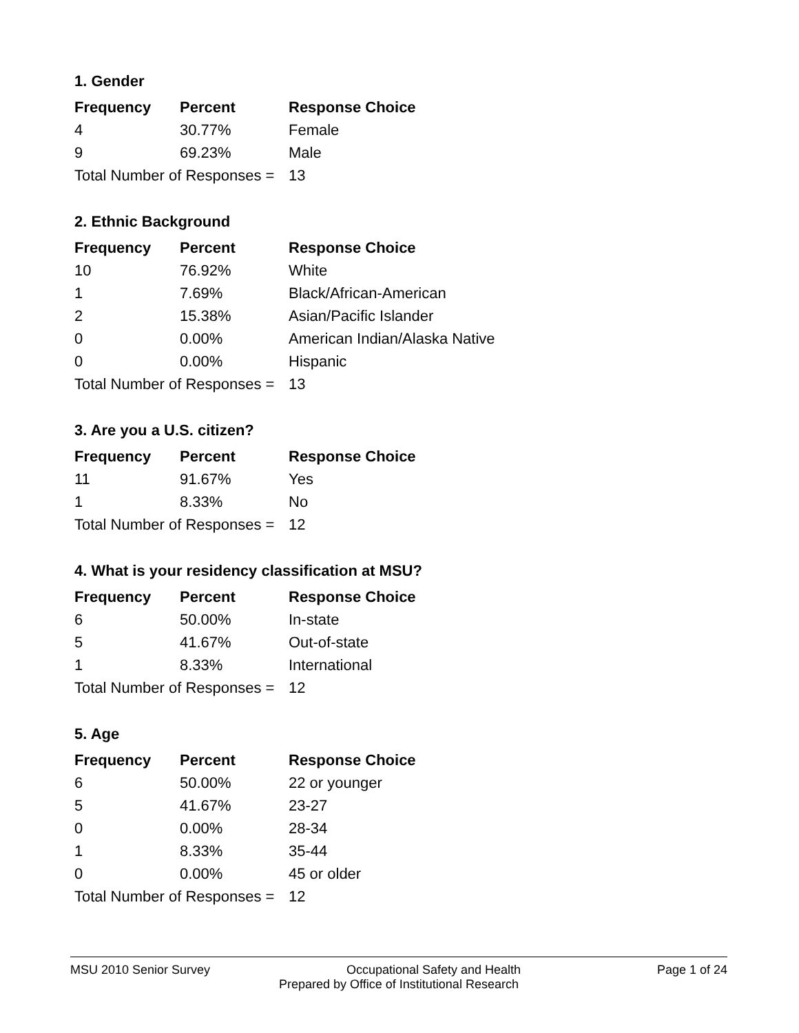1. Gender
| Frequency | Percent | Response Choice |
| --- | --- | --- |
| 4 | 30.77% | Female |
| 9 | 69.23% | Male |
| Total Number of Responses = | | 13 |
2. Ethnic Background
| Frequency | Percent | Response Choice |
| --- | --- | --- |
| 10 | 76.92% | White |
| 1 | 7.69% | Black/African-American |
| 2 | 15.38% | Asian/Pacific Islander |
| 0 | 0.00% | American Indian/Alaska Native |
| 0 | 0.00% | Hispanic |
| Total Number of Responses = | | 13 |
3. Are you a U.S. citizen?
| Frequency | Percent | Response Choice |
| --- | --- | --- |
| 11 | 91.67% | Yes |
| 1 | 8.33% | No |
| Total Number of Responses = | | 12 |
4. What is your residency classification at MSU?
| Frequency | Percent | Response Choice |
| --- | --- | --- |
| 6 | 50.00% | In-state |
| 5 | 41.67% | Out-of-state |
| 1 | 8.33% | International |
| Total Number of Responses = | | 12 |
5. Age
| Frequency | Percent | Response Choice |
| --- | --- | --- |
| 6 | 50.00% | 22 or younger |
| 5 | 41.67% | 23-27 |
| 0 | 0.00% | 28-34 |
| 1 | 8.33% | 35-44 |
| 0 | 0.00% | 45 or older |
| Total Number of Responses = | | 12 |
MSU 2010 Senior Survey Occupational Safety and Health Page 1 of 24
Prepared by Office of Institutional Research